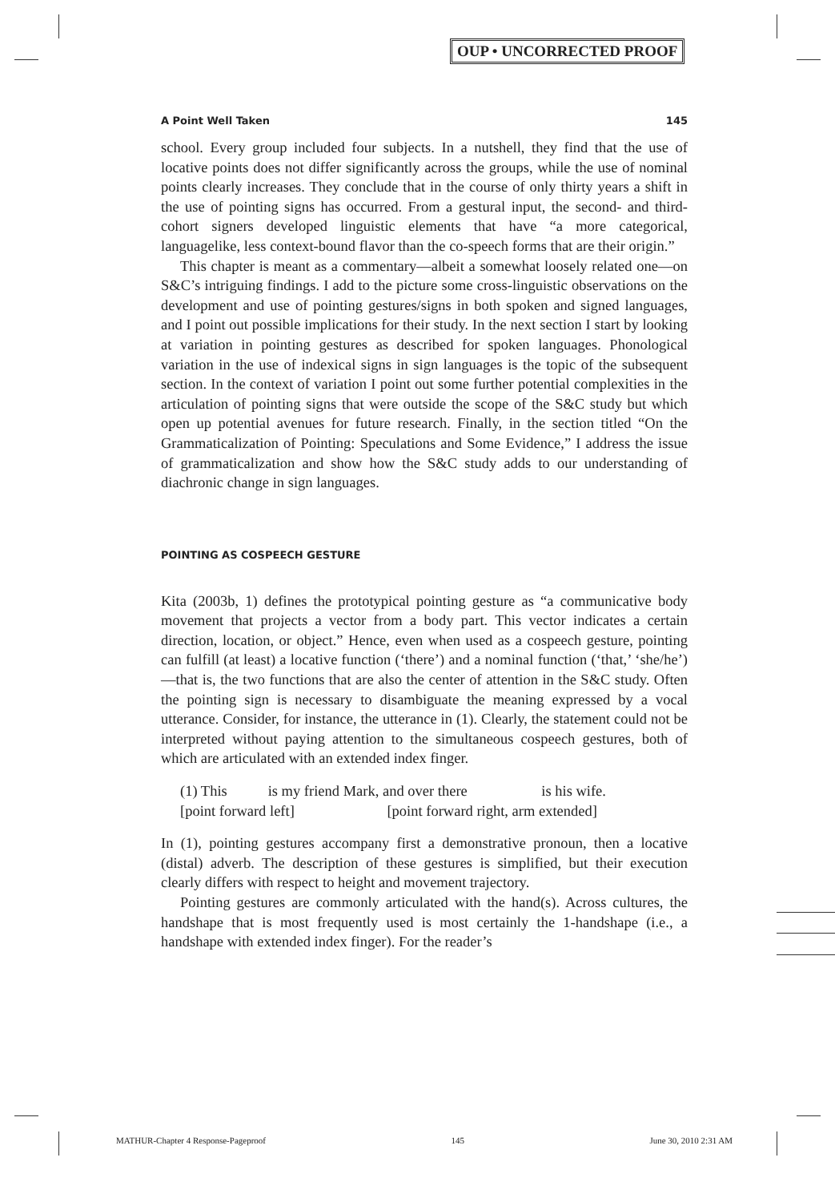OUP • UNCORRECTED PROOF
A Point Well Taken 145
school. Every group included four subjects. In a nutshell, they find that the use of locative points does not differ significantly across the groups, while the use of nominal points clearly increases. They conclude that in the course of only thirty years a shift in the use of pointing signs has occurred. From a gestural input, the second- and third-cohort signers developed linguistic elements that have “a more categorical, languagelike, less context-bound flavor than the co-speech forms that are their origin.”
This chapter is meant as a commentary—albeit a somewhat loosely related one—on S&C’s intriguing findings. I add to the picture some cross-linguistic observations on the development and use of pointing gestures/signs in both spoken and signed languages, and I point out possible implications for their study. In the next section I start by looking at variation in pointing gestures as described for spoken languages. Phonological variation in the use of indexical signs in sign languages is the topic of the subsequent section. In the context of variation I point out some further potential complexities in the articulation of pointing signs that were outside the scope of the S&C study but which open up potential avenues for future research. Finally, in the section titled “On the Grammaticalization of Pointing: Speculations and Some Evidence,” I address the issue of grammaticalization and show how the S&C study adds to our understanding of diachronic change in sign languages.
POINTING AS COSPEECH GESTURE
Kita (2003b, 1) defines the prototypical pointing gesture as “a communicative body movement that projects a vector from a body part. This vector indicates a certain direction, location, or object.” Hence, even when used as a cospeech gesture, pointing can fulfill (at least) a locative function (‘there’) and a nominal function (‘that,’ ‘she/he’)—that is, the two functions that are also the center of attention in the S&C study. Often the pointing sign is necessary to disambiguate the meaning expressed by a vocal utterance. Consider, for instance, the utterance in (1). Clearly, the statement could not be interpreted without paying attention to the simultaneous cospeech gestures, both of which are articulated with an extended index finger.
(1) This is my friend Mark, and over there is his wife.
[point forward left] [point forward right, arm extended]
In (1), pointing gestures accompany first a demonstrative pronoun, then a locative (distal) adverb. The description of these gestures is simplified, but their execution clearly differs with respect to height and movement trajectory.
Pointing gestures are commonly articulated with the hand(s). Across cultures, the handshape that is most frequently used is most certainly the 1-handshape (i.e., a handshape with extended index finger). For the reader’s
MATHUR-Chapter 4 Response-Pageproof 145 June 30, 2010 2:31 AM